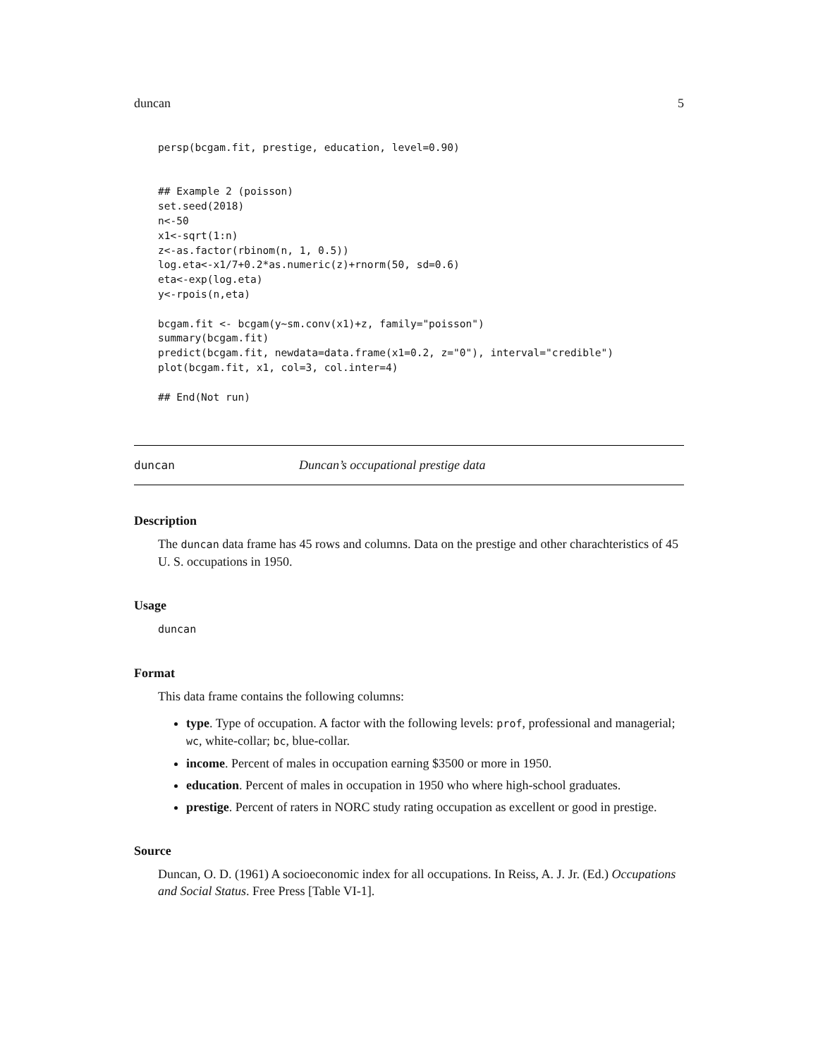duncan 5
persp(bcgam.fit, prestige, education, level=0.90)


## Example 2 (poisson)
set.seed(2018)
n<-50
x1<-sqrt(1:n)
z<-as.factor(rbinom(n, 1, 0.5))
log.eta<-x1/7+0.2*as.numeric(z)+rnorm(50, sd=0.6)
eta<-exp(log.eta)
y<-rpois(n,eta)

bcgam.fit <- bcgam(y~sm.conv(x1)+z, family="poisson")
summary(bcgam.fit)
predict(bcgam.fit, newdata=data.frame(x1=0.2, z="0"), interval="credible")
plot(bcgam.fit, x1, col=3, col.inter=4)

## End(Not run)
duncan Duncan’s occupational prestige data
Description
The duncan data frame has 45 rows and columns. Data on the prestige and other charachteristics of 45 U. S. occupations in 1950.
Usage
duncan
Format
This data frame contains the following columns:
type. Type of occupation. A factor with the following levels: prof, professional and managerial; wc, white-collar; bc, blue-collar.
income. Percent of males in occupation earning $3500 or more in 1950.
education. Percent of males in occupation in 1950 who where high-school graduates.
prestige. Percent of raters in NORC study rating occupation as excellent or good in prestige.
Source
Duncan, O. D. (1961) A socioeconomic index for all occupations. In Reiss, A. J. Jr. (Ed.) Occupations and Social Status. Free Press [Table VI-1].